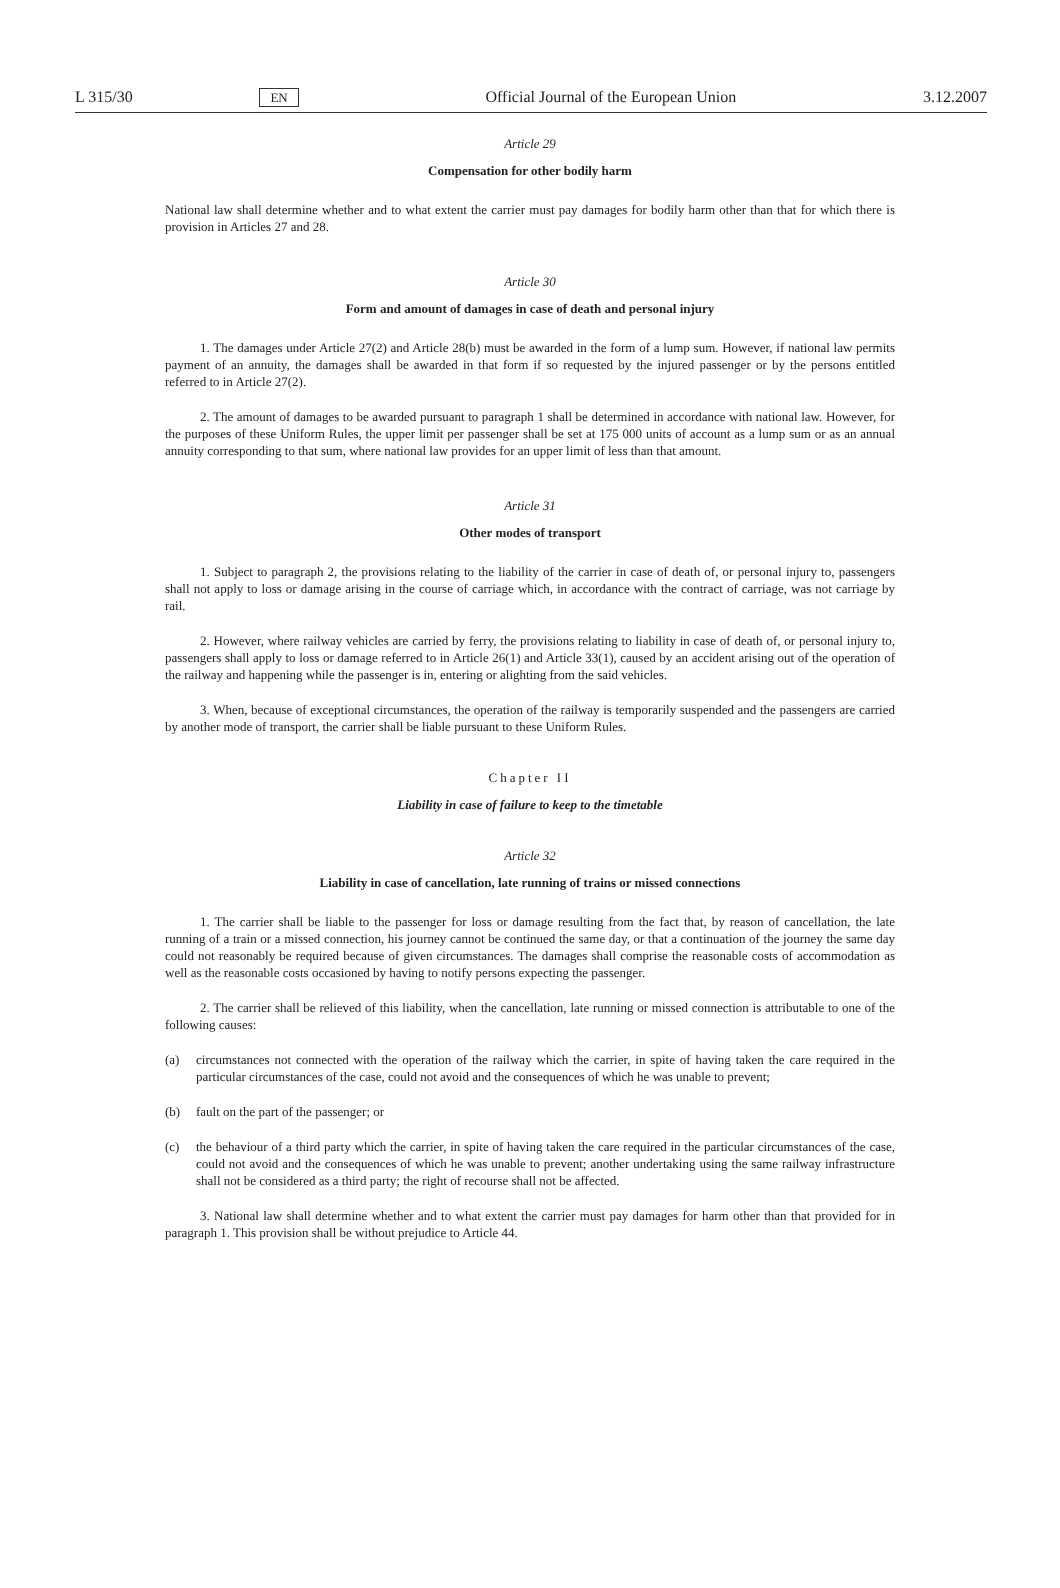L 315/30 EN Official Journal of the European Union 3.12.2007
Article 29
Compensation for other bodily harm
National law shall determine whether and to what extent the carrier must pay damages for bodily harm other than that for which there is provision in Articles 27 and 28.
Article 30
Form and amount of damages in case of death and personal injury
1. The damages under Article 27(2) and Article 28(b) must be awarded in the form of a lump sum. However, if national law permits payment of an annuity, the damages shall be awarded in that form if so requested by the injured passenger or by the persons entitled referred to in Article 27(2).
2. The amount of damages to be awarded pursuant to paragraph 1 shall be determined in accordance with national law. However, for the purposes of these Uniform Rules, the upper limit per passenger shall be set at 175 000 units of account as a lump sum or as an annual annuity corresponding to that sum, where national law provides for an upper limit of less than that amount.
Article 31
Other modes of transport
1. Subject to paragraph 2, the provisions relating to the liability of the carrier in case of death of, or personal injury to, passengers shall not apply to loss or damage arising in the course of carriage which, in accordance with the contract of carriage, was not carriage by rail.
2. However, where railway vehicles are carried by ferry, the provisions relating to liability in case of death of, or personal injury to, passengers shall apply to loss or damage referred to in Article 26(1) and Article 33(1), caused by an accident arising out of the operation of the railway and happening while the passenger is in, entering or alighting from the said vehicles.
3. When, because of exceptional circumstances, the operation of the railway is temporarily suspended and the passengers are carried by another mode of transport, the carrier shall be liable pursuant to these Uniform Rules.
Chapter II
Liability in case of failure to keep to the timetable
Article 32
Liability in case of cancellation, late running of trains or missed connections
1. The carrier shall be liable to the passenger for loss or damage resulting from the fact that, by reason of cancellation, the late running of a train or a missed connection, his journey cannot be continued the same day, or that a continuation of the journey the same day could not reasonably be required because of given circumstances. The damages shall comprise the reasonable costs of accommodation as well as the reasonable costs occasioned by having to notify persons expecting the passenger.
2. The carrier shall be relieved of this liability, when the cancellation, late running or missed connection is attributable to one of the following causes:
(a) circumstances not connected with the operation of the railway which the carrier, in spite of having taken the care required in the particular circumstances of the case, could not avoid and the consequences of which he was unable to prevent;
(b) fault on the part of the passenger; or
(c) the behaviour of a third party which the carrier, in spite of having taken the care required in the particular circumstances of the case, could not avoid and the consequences of which he was unable to prevent; another undertaking using the same railway infrastructure shall not be considered as a third party; the right of recourse shall not be affected.
3. National law shall determine whether and to what extent the carrier must pay damages for harm other than that provided for in paragraph 1. This provision shall be without prejudice to Article 44.